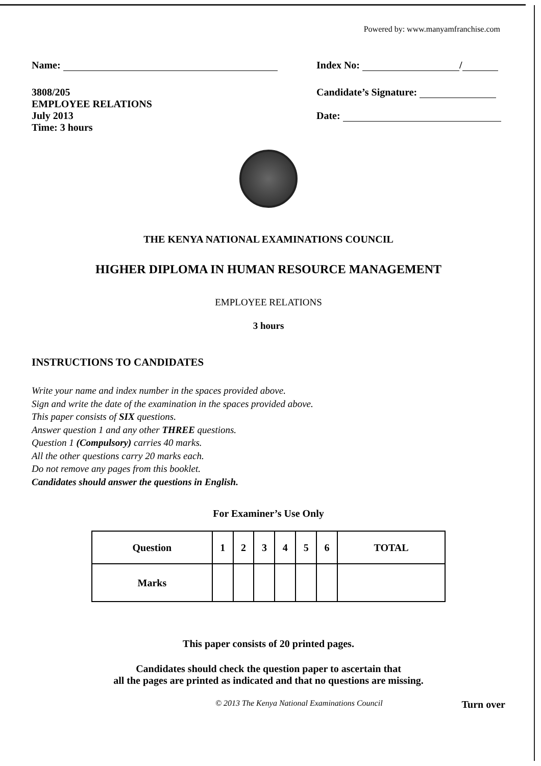Powered by: www.manyamfranchise.com
Name: Index No: /
3808/205
EMPLOYEE RELATIONS
July 2013
Time: 3 hours
Candidate’s Signature:
Date:
THE KENYA NATIONAL EXAMINATIONS COUNCIL
HIGHER DIPLOMA IN HUMAN RESOURCE MANAGEMENT
EMPLOYEE RELATIONS
3 hours
INSTRUCTIONS TO CANDIDATES
Write your name and index number in the spaces provided above.
Sign and write the date of the examination in the spaces provided above.
This paper consists of SIX questions.
Answer question 1 and any other THREE questions.
Question 1 (Compulsory) carries 40 marks.
All the other questions carry 20 marks each.
Do not remove any pages from this booklet.
Candidates should answer the questions in English.
For Examiner’s Use Only
| Question | 1 | 2 | 3 | 4 | 5 | 6 | TOTAL |
| Marks | | | | | | | |
This paper consists of 20 printed pages.
Candidates should check the question paper to ascertain that
all the pages are printed as indicated and that no questions are missing.
© 2013 The Kenya National Examinations Council Turn over